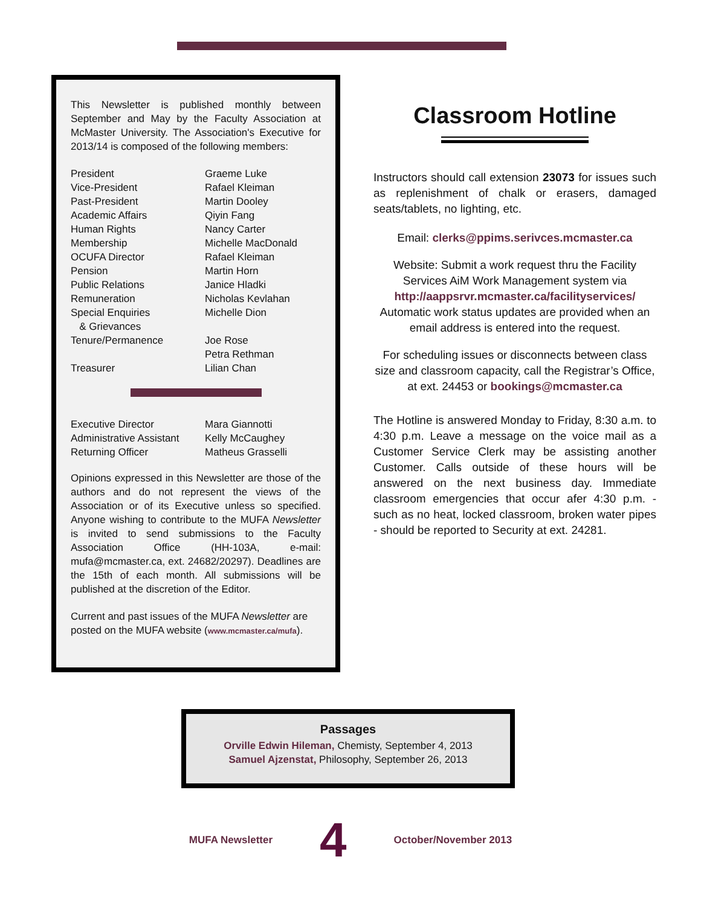This Newsletter is published monthly between September and May by the Faculty Association at McMaster University. The Association's Executive for 2013/14 is composed of the following members:
| President | Graeme Luke |
| Vice-President | Rafael Kleiman |
| Past-President | Martin Dooley |
| Academic Affairs | Qiyin Fang |
| Human Rights | Nancy Carter |
| Membership | Michelle MacDonald |
| OCUFA Director | Rafael Kleiman |
| Pension | Martin Horn |
| Public Relations | Janice Hladki |
| Remuneration | Nicholas Kevlahan |
| Special Enquiries & Grievances | Michelle Dion |
| Tenure/Permanence | Joe Rose Petra Rethman |
| Treasurer | Lilian Chan |
| Executive Director | Mara Giannotti |
| Administrative Assistant | Kelly McCaughey |
| Returning Officer | Matheus Grasselli |
Opinions expressed in this Newsletter are those of the authors and do not represent the views of the Association or of its Executive unless so specified. Anyone wishing to contribute to the MUFA Newsletter is invited to send submissions to the Faculty Association Office (HH-103A, e-mail: mufa@mcmaster.ca, ext. 24682/20297). Deadlines are the 15th of each month. All submissions will be published at the discretion of the Editor.
Current and past issues of the MUFA Newsletter are posted on the MUFA website (www.mcmaster.ca/mufa).
Classroom Hotline
Instructors should call extension 23073 for issues such as replenishment of chalk or erasers, damaged seats/tablets, no lighting, etc.
Email: clerks@ppims.serivces.mcmaster.ca
Website: Submit a work request thru the Facility Services AiM Work Management system via
http://aappsrvr.mcmaster.ca/facilityservices/
Automatic work status updates are provided when an email address is entered into the request.
For scheduling issues or disconnects between class size and classroom capacity, call the Registrar’s Office, at ext. 24453 or bookings@mcmaster.ca
The Hotline is answered Monday to Friday, 8:30 a.m. to 4:30 p.m. Leave a message on the voice mail as a Customer Service Clerk may be assisting another Customer. Calls outside of these hours will be answered on the next business day. Immediate classroom emergencies that occur afer 4:30 p.m. - such as no heat, locked classroom, broken water pipes - should be reported to Security at ext. 24281.
Passages
Orville Edwin Hileman, Chemisty, September 4, 2013
Samuel Ajzenstat, Philosophy, September 26, 2013
MUFA Newsletter 4 October/November 2013